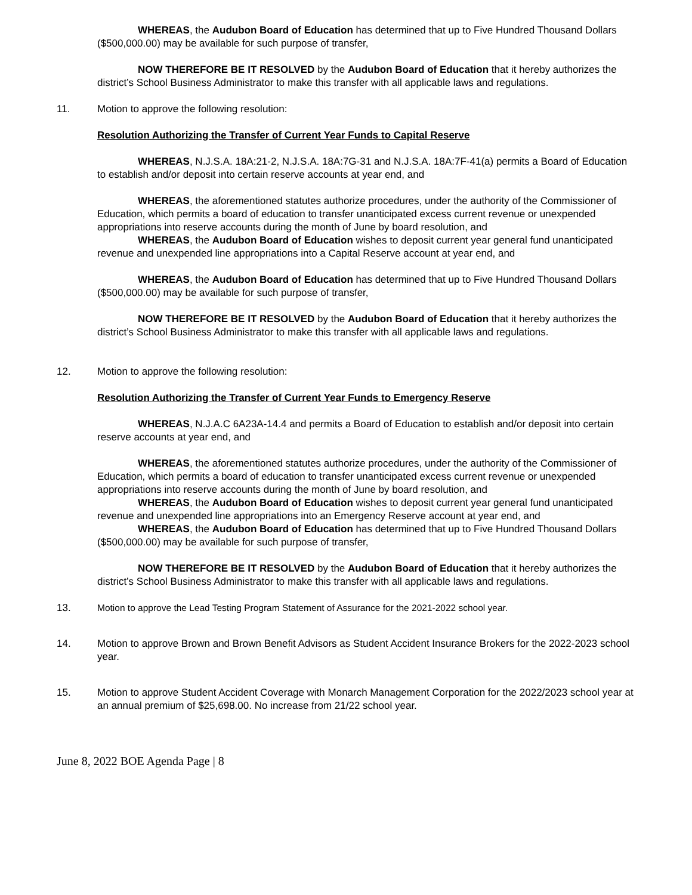WHEREAS, the Audubon Board of Education has determined that up to Five Hundred Thousand Dollars ($500,000.00) may be available for such purpose of transfer,
NOW THEREFORE BE IT RESOLVED by the Audubon Board of Education that it hereby authorizes the district’s School Business Administrator to make this transfer with all applicable laws and regulations.
11. Motion to approve the following resolution:
Resolution Authorizing the Transfer of Current Year Funds to Capital Reserve
WHEREAS, N.J.S.A. 18A:21-2, N.J.S.A. 18A:7G-31 and N.J.S.A. 18A:7F-41(a) permits a Board of Education to establish and/or deposit into certain reserve accounts at year end, and
WHEREAS, the aforementioned statutes authorize procedures, under the authority of the Commissioner of Education, which permits a board of education to transfer unanticipated excess current revenue or unexpended appropriations into reserve accounts during the month of June by board resolution, and
WHEREAS, the Audubon Board of Education wishes to deposit current year general fund unanticipated revenue and unexpended line appropriations into a Capital Reserve account at year end, and
WHEREAS, the Audubon Board of Education has determined that up to Five Hundred Thousand Dollars ($500,000.00) may be available for such purpose of transfer,
NOW THEREFORE BE IT RESOLVED by the Audubon Board of Education that it hereby authorizes the district’s School Business Administrator to make this transfer with all applicable laws and regulations.
12. Motion to approve the following resolution:
Resolution Authorizing the Transfer of Current Year Funds to Emergency Reserve
WHEREAS, N.J.A.C 6A23A-14.4 and permits a Board of Education to establish and/or deposit into certain reserve accounts at year end, and
WHEREAS, the aforementioned statutes authorize procedures, under the authority of the Commissioner of Education, which permits a board of education to transfer unanticipated excess current revenue or unexpended appropriations into reserve accounts during the month of June by board resolution, and
WHEREAS, the Audubon Board of Education wishes to deposit current year general fund unanticipated revenue and unexpended line appropriations into an Emergency Reserve account at year end, and
WHEREAS, the Audubon Board of Education has determined that up to Five Hundred Thousand Dollars ($500,000.00) may be available for such purpose of transfer,
NOW THEREFORE BE IT RESOLVED by the Audubon Board of Education that it hereby authorizes the district’s School Business Administrator to make this transfer with all applicable laws and regulations.
13. Motion to approve the Lead Testing Program Statement of Assurance for the 2021-2022 school year.
14. Motion to approve Brown and Brown Benefit Advisors as Student Accident Insurance Brokers for the 2022-2023 school year.
15. Motion to approve Student Accident Coverage with Monarch Management Corporation for the 2022/2023 school year at an annual premium of $25,698.00. No increase from 21/22 school year.
June 8, 2022 BOE Agenda Page | 8